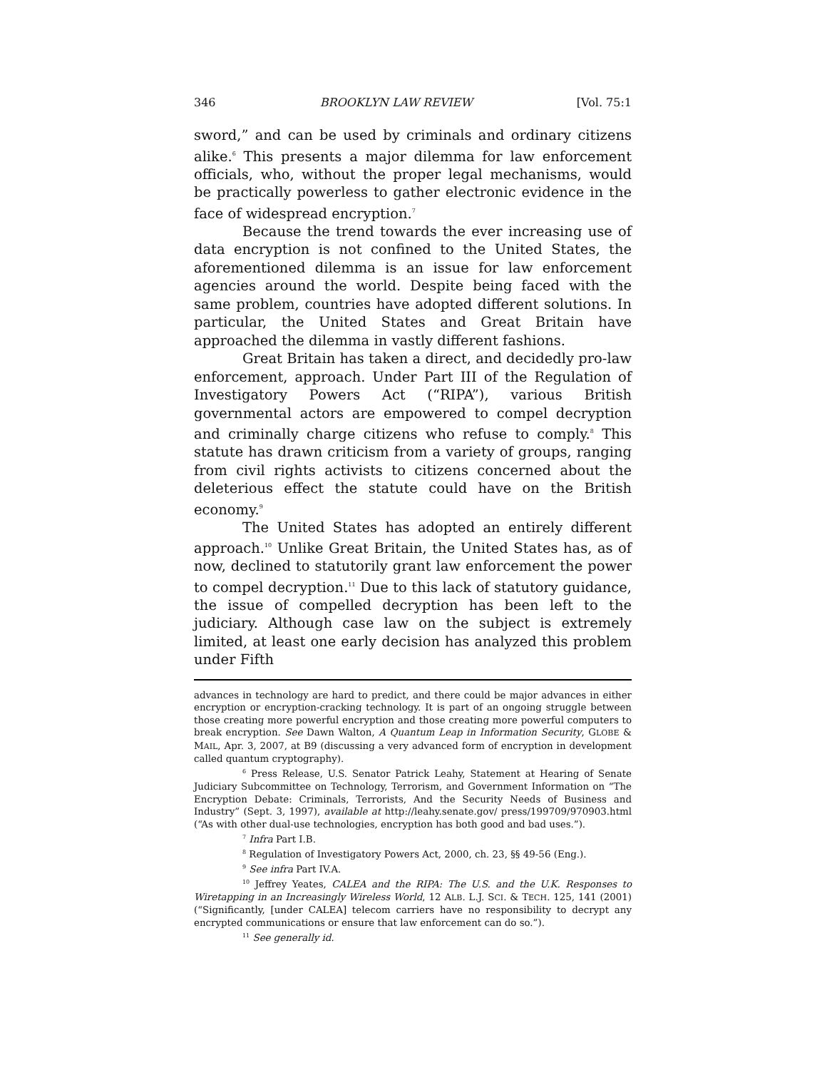346 BROOKLYN LAW REVIEW [Vol. 75:1
sword,” and can be used by criminals and ordinary citizens alike.<sup>6</sup> This presents a major dilemma for law enforcement officials, who, without the proper legal mechanisms, would be practically powerless to gather electronic evidence in the face of widespread encryption.<sup>7</sup>
Because the trend towards the ever increasing use of data encryption is not confined to the United States, the aforementioned dilemma is an issue for law enforcement agencies around the world. Despite being faced with the same problem, countries have adopted different solutions. In particular, the United States and Great Britain have approached the dilemma in vastly different fashions.
Great Britain has taken a direct, and decidedly pro-law enforcement, approach. Under Part III of the Regulation of Investigatory Powers Act (“RIPA”), various British governmental actors are empowered to compel decryption and criminally charge citizens who refuse to comply.<sup>8</sup> This statute has drawn criticism from a variety of groups, ranging from civil rights activists to citizens concerned about the deleterious effect the statute could have on the British economy.<sup>9</sup>
The United States has adopted an entirely different approach.<sup>10</sup> Unlike Great Britain, the United States has, as of now, declined to statutorily grant law enforcement the power to compel decryption.<sup>11</sup> Due to this lack of statutory guidance, the issue of compelled decryption has been left to the judiciary. Although case law on the subject is extremely limited, at least one early decision has analyzed this problem under Fifth
advances in technology are hard to predict, and there could be major advances in either encryption or encryption-cracking technology. It is part of an ongoing struggle between those creating more powerful encryption and those creating more powerful computers to break encryption. See Dawn Walton, A Quantum Leap in Information Security, GLOBE & MAIL, Apr. 3, 2007, at B9 (discussing a very advanced form of encryption in development called quantum cryptography).
<sup>6</sup> Press Release, U.S. Senator Patrick Leahy, Statement at Hearing of Senate Judiciary Subcommittee on Technology, Terrorism, and Government Information on “The Encryption Debate: Criminals, Terrorists, And the Security Needs of Business and Industry” (Sept. 3, 1997), available at http://leahy.senate.gov/ press/199709/970903.html (“As with other dual-use technologies, encryption has both good and bad uses.”).
<sup>7</sup> Infra Part I.B.
<sup>8</sup> Regulation of Investigatory Powers Act, 2000, ch. 23, §§ 49-56 (Eng.).
<sup>9</sup> See infra Part IV.A.
<sup>10</sup> Jeffrey Yeates, CALEA and the RIPA: The U.S. and the U.K. Responses to Wiretapping in an Increasingly Wireless World, 12 ALB. L.J. SCI. & TECH. 125, 141 (2001) (“Significantly, [under CALEA] telecom carriers have no responsibility to decrypt any encrypted communications or ensure that law enforcement can do so.”).
<sup>11</sup> See generally id.